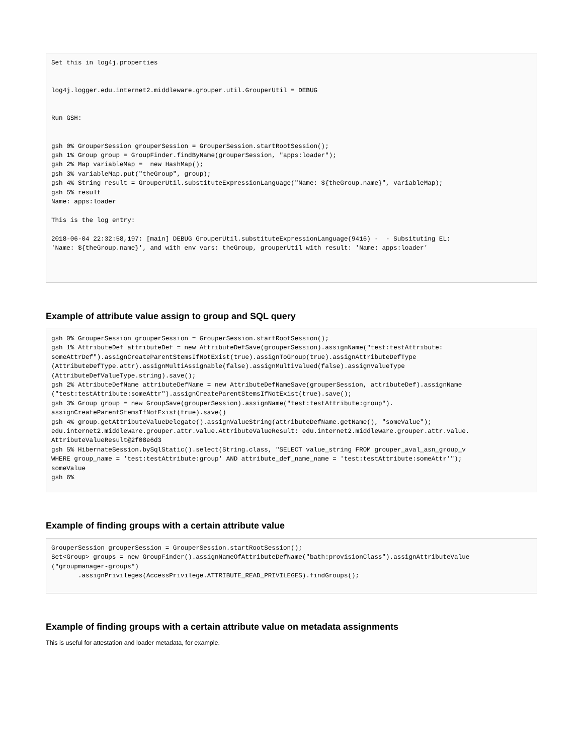Set this in log4j.properties


log4j.logger.edu.internet2.middleware.grouper.util.GrouperUtil = DEBUG


Run GSH:


gsh 0% GrouperSession grouperSession = GrouperSession.startRootSession();
gsh 1% Group group = GroupFinder.findByName(grouperSession, "apps:loader");
gsh 2% Map variableMap =  new HashMap();
gsh 3% variableMap.put("theGroup", group);
gsh 4% String result = GrouperUtil.substituteExpressionLanguage("Name: ${theGroup.name}", variableMap);
gsh 5% result
Name: apps:loader

This is the log entry:

2018-06-04 22:32:58,197: [main] DEBUG GrouperUtil.substituteExpressionLanguage(9416) -  - Subsituting EL:
'Name: ${theGroup.name}', and with env vars: theGroup, grouperUtil with result: 'Name: apps:loader'
Example of attribute value assign to group and SQL query
gsh 0% GrouperSession grouperSession = GrouperSession.startRootSession();
gsh 1% AttributeDef attributeDef = new AttributeDefSave(grouperSession).assignName("test:testAttribute:
someAttrDef").assignCreateParentStemsIfNotExist(true).assignToGroup(true).assignAttributeDefType
(AttributeDefType.attr).assignMultiAssignable(false).assignMultiValued(false).assignValueType
(AttributeDefValueType.string).save();
gsh 2% AttributeDefName attributeDefName = new AttributeDefNameSave(grouperSession, attributeDef).assignName
("test:testAttribute:someAttr").assignCreateParentStemsIfNotExist(true).save();
gsh 3% Group group = new GroupSave(grouperSession).assignName("test:testAttribute:group").
assignCreateParentStemsIfNotExist(true).save()
gsh 4% group.getAttributeValueDelegate().assignValueString(attributeDefName.getName(), "someValue");
edu.internet2.middleware.grouper.attr.value.AttributeValueResult: edu.internet2.middleware.grouper.attr.value.
AttributeValueResult@2f08e6d3
gsh 5% HibernateSession.bySqlStatic().select(String.class, "SELECT value_string FROM grouper_aval_asn_group_v
WHERE group_name = 'test:testAttribute:group' AND attribute_def_name_name = 'test:testAttribute:someAttr'");
someValue
gsh 6%
Example of finding groups with a certain attribute value
GrouperSession grouperSession = GrouperSession.startRootSession();
Set<Group> groups = new GroupFinder().assignNameOfAttributeDefName("bath:provisionClass").assignAttributeValue
("groupmanager-groups")
       .assignPrivileges(AccessPrivilege.ATTRIBUTE_READ_PRIVILEGES).findGroups();
Example of finding groups with a certain attribute value on metadata assignments
This is useful for attestation and loader metadata, for example.